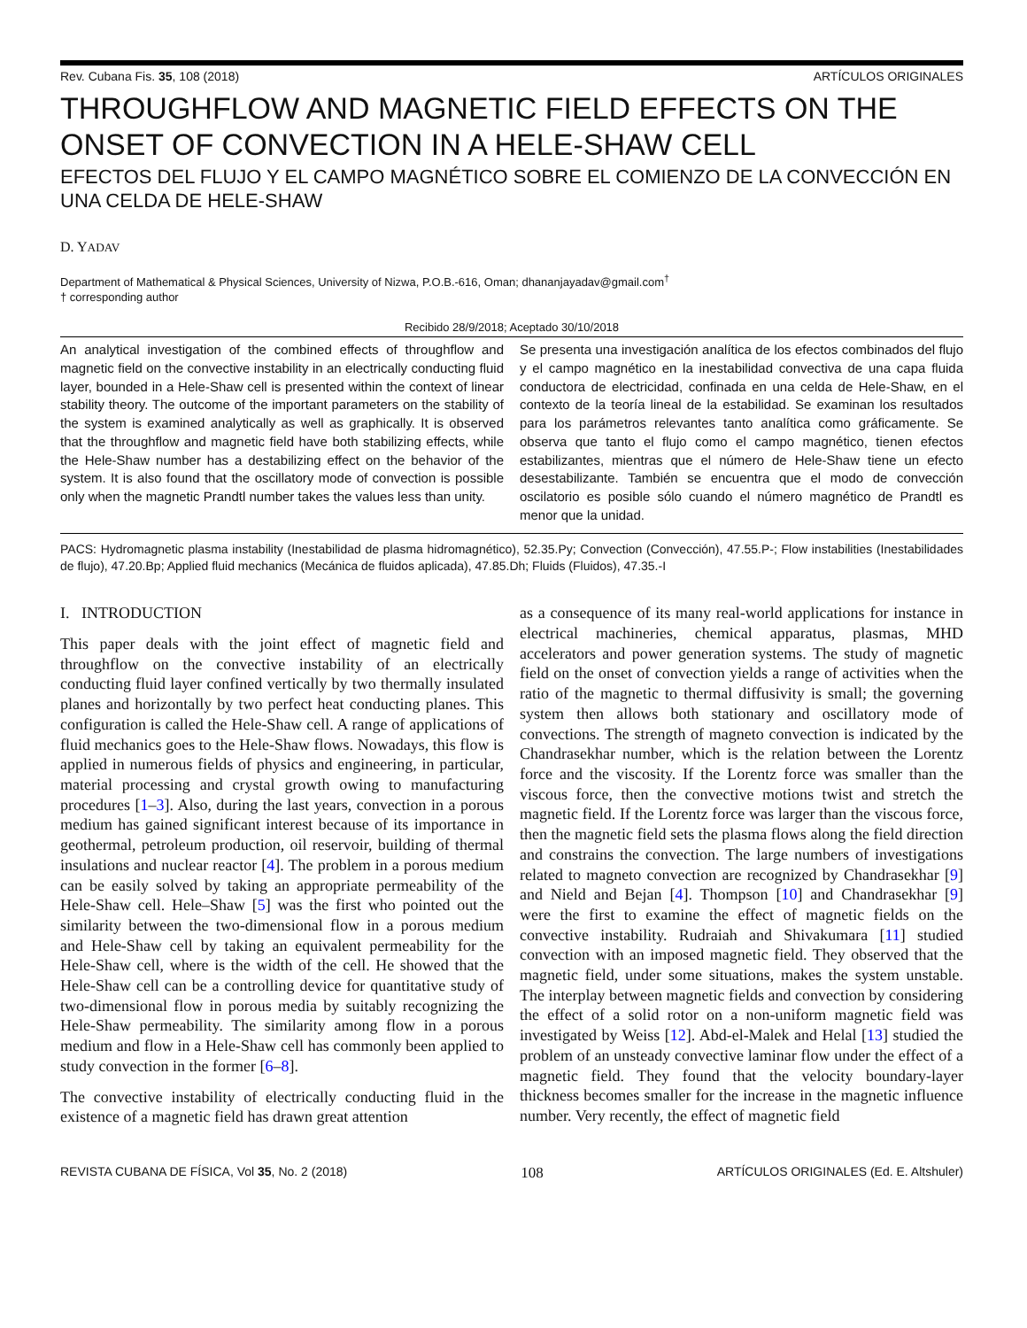Rev. Cubana Fis. 35, 108 (2018) ARTÍCULOS ORIGINALES
THROUGHFLOW AND MAGNETIC FIELD EFFECTS ON THE ONSET OF CONVECTION IN A HELE-SHAW CELL
EFECTOS DEL FLUJO Y EL CAMPO MAGNÉTICO SOBRE EL COMIENZO DE LA CONVECCIÓN EN UNA CELDA DE HELE-SHAW
D. YADAV
Department of Mathematical & Physical Sciences, University of Nizwa, P.O.B.-616, Oman; dhananjayadav@gmail.com<sup>†</sup>
† corresponding author
Recibido 28/9/2018; Aceptado 30/10/2018
An analytical investigation of the combined effects of throughflow and magnetic field on the convective instability in an electrically conducting fluid layer, bounded in a Hele-Shaw cell is presented within the context of linear stability theory. The outcome of the important parameters on the stability of the system is examined analytically as well as graphically. It is observed that the throughflow and magnetic field have both stabilizing effects, while the Hele-Shaw number has a destabilizing effect on the behavior of the system. It is also found that the oscillatory mode of convection is possible only when the magnetic Prandtl number takes the values less than unity.
Se presenta una investigación analítica de los efectos combinados del flujo y el campo magnético en la inestabilidad convectiva de una capa fluida conductora de electricidad, confinada en una celda de Hele-Shaw, en el contexto de la teoría lineal de la estabilidad. Se examinan los resultados para los parámetros relevantes tanto analítica como gráficamente. Se observa que tanto el flujo como el campo magnético, tienen efectos estabilizantes, mientras que el número de Hele-Shaw tiene un efecto desestabilizante. También se encuentra que el modo de convección oscilatorio es posible sólo cuando el número magnético de Prandtl es menor que la unidad.
PACS: Hydromagnetic plasma instability (Inestabilidad de plasma hidromagnético), 52.35.Py; Convection (Convección), 47.55.P-; Flow instabilities (Inestabilidades de flujo), 47.20.Bp; Applied fluid mechanics (Mecánica de fluidos aplicada), 47.85.Dh; Fluids (Fluidos), 47.35.-I
I. INTRODUCTION
This paper deals with the joint effect of magnetic field and throughflow on the convective instability of an electrically conducting fluid layer confined vertically by two thermally insulated planes and horizontally by two perfect heat conducting planes. This configuration is called the Hele-Shaw cell. A range of applications of fluid mechanics goes to the Hele-Shaw flows. Nowadays, this flow is applied in numerous fields of physics and engineering, in particular, material processing and crystal growth owing to manufacturing procedures [1–3]. Also, during the last years, convection in a porous medium has gained significant interest because of its importance in geothermal, petroleum production, oil reservoir, building of thermal insulations and nuclear reactor [4]. The problem in a porous medium can be easily solved by taking an appropriate permeability of the Hele-Shaw cell. Hele–Shaw [5] was the first who pointed out the similarity between the two-dimensional flow in a porous medium and Hele-Shaw cell by taking an equivalent permeability for the Hele-Shaw cell, where is the width of the cell. He showed that the Hele-Shaw cell can be a controlling device for quantitative study of two-dimensional flow in porous media by suitably recognizing the Hele-Shaw permeability. The similarity among flow in a porous medium and flow in a Hele-Shaw cell has commonly been applied to study convection in the former [6–8].
The convective instability of electrically conducting fluid in the existence of a magnetic field has drawn great attention
as a consequence of its many real-world applications for instance in electrical machineries, chemical apparatus, plasmas, MHD accelerators and power generation systems. The study of magnetic field on the onset of convection yields a range of activities when the ratio of the magnetic to thermal diffusivity is small; the governing system then allows both stationary and oscillatory mode of convections. The strength of magneto convection is indicated by the Chandrasekhar number, which is the relation between the Lorentz force and the viscosity. If the Lorentz force was smaller than the viscous force, then the convective motions twist and stretch the magnetic field. If the Lorentz force was larger than the viscous force, then the magnetic field sets the plasma flows along the field direction and constrains the convection. The large numbers of investigations related to magneto convection are recognized by Chandrasekhar [9] and Nield and Bejan [4]. Thompson [10] and Chandrasekhar [9] were the first to examine the effect of magnetic fields on the convective instability. Rudraiah and Shivakumara [11] studied convection with an imposed magnetic field. They observed that the magnetic field, under some situations, makes the system unstable. The interplay between magnetic fields and convection by considering the effect of a solid rotor on a non-uniform magnetic field was investigated by Weiss [12]. Abd-el-Malek and Helal [13] studied the problem of an unsteady convective laminar flow under the effect of a magnetic field. They found that the velocity boundary-layer thickness becomes smaller for the increase in the magnetic influence number. Very recently, the effect of magnetic field
REVISTA CUBANA DE FÍSICA, Vol 35, No. 2 (2018) 108 ARTÍCULOS ORIGINALES (Ed. E. Altshuler)